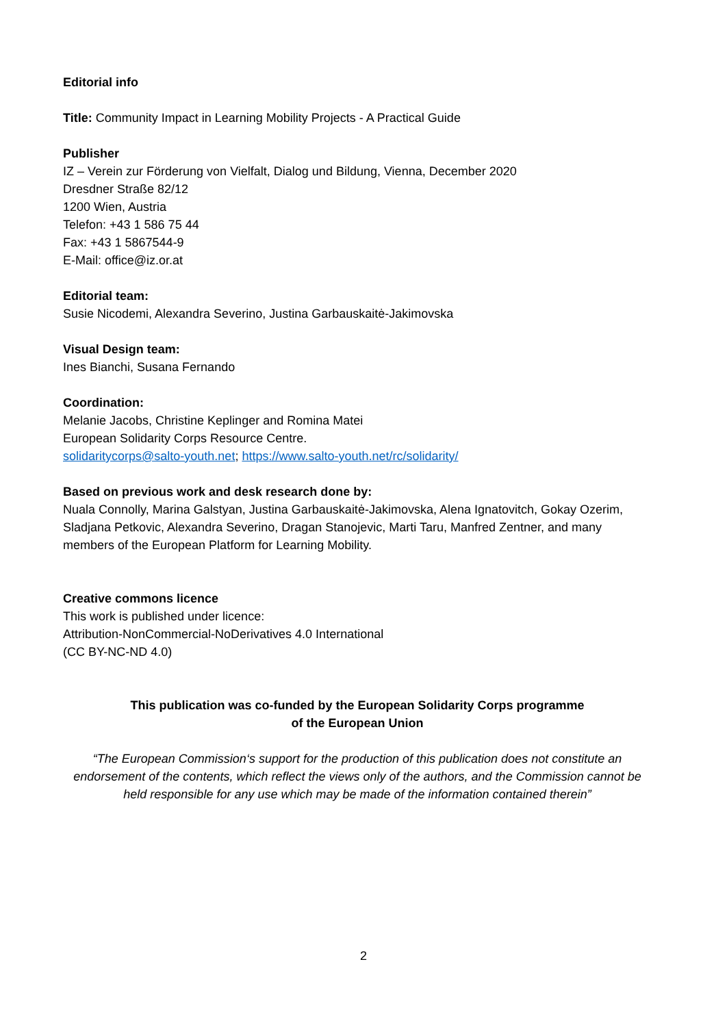Editorial info
Title: Community Impact in Learning Mobility Projects - A Practical Guide
Publisher
IZ – Verein zur Förderung von Vielfalt, Dialog und Bildung, Vienna, December 2020
Dresdner Straße 82/12
1200 Wien, Austria
Telefon: +43 1 586 75 44
Fax: +43 1 5867544-9
E-Mail: office@iz.or.at
Editorial team:
Susie Nicodemi, Alexandra Severino, Justina Garbauskaitė-Jakimovska
Visual Design team:
Ines Bianchi, Susana Fernando
Coordination:
Melanie Jacobs, Christine Keplinger and Romina Matei
European Solidarity Corps Resource Centre.
solidaritycorps@salto-youth.net; https://www.salto-youth.net/rc/solidarity/
Based on previous work and desk research done by:
Nuala Connolly, Marina Galstyan, Justina Garbauskaitė-Jakimovska, Alena Ignatovitch, Gokay Ozerim, Sladjana Petkovic, Alexandra Severino, Dragan Stanojevic, Marti Taru, Manfred Zentner, and many members of the European Platform for Learning Mobility.
Creative commons licence
This work is published under licence:
Attribution-NonCommercial-NoDerivatives 4.0 International
(CC BY-NC-ND 4.0)
This publication was co-funded by the European Solidarity Corps programme
of the European Union
“The European Commission‘s support for the production of this publication does not constitute an endorsement of the contents, which reflect the views only of the authors, and the Commission cannot be held responsible for any use which may be made of the information contained therein”
2